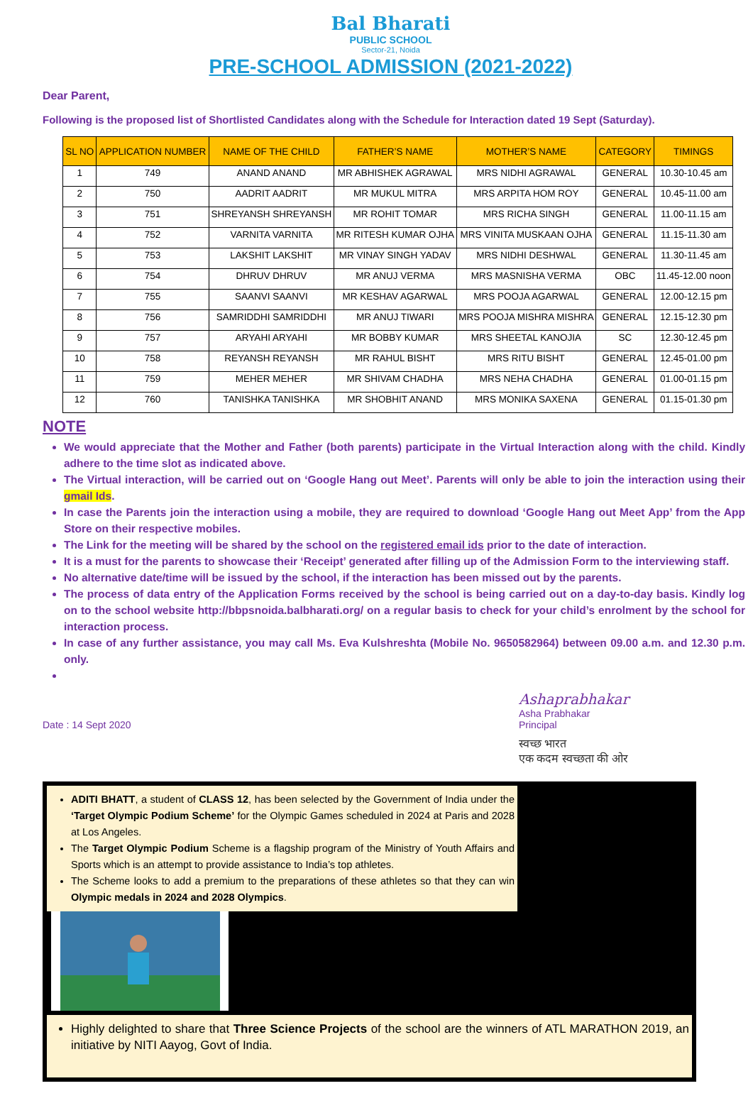Bal Bharati
PUBLIC SCHOOL
Sector-21, Noida
PRE-SCHOOL ADMISSION (2021-2022)
Dear Parent,
Following is the proposed list of Shortlisted Candidates along with the Schedule for Interaction dated 19 Sept (Saturday).
| SL NO | APPLICATION NUMBER | NAME OF THE CHILD | FATHER’S NAME | MOTHER’S NAME | CATEGORY | TIMINGS |
| --- | --- | --- | --- | --- | --- | --- |
| 1 | 749 | ANAND ANAND | MR ABHISHEK AGRAWAL | MRS NIDHI AGRAWAL | GENERAL | 10.30-10.45 am |
| 2 | 750 | AADRIT AADRIT | MR MUKUL MITRA | MRS ARPITA HOM ROY | GENERAL | 10.45-11.00 am |
| 3 | 751 | SHREYANSH SHREYANSH | MR ROHIT TOMAR | MRS RICHA SINGH | GENERAL | 11.00-11.15 am |
| 4 | 752 | VARNITA VARNITA | MR RITESH KUMAR OJHA | MRS VINITA MUSKAAN OJHA | GENERAL | 11.15-11.30 am |
| 5 | 753 | LAKSHIT LAKSHIT | MR VINAY SINGH YADAV | MRS NIDHI DESHWAL | GENERAL | 11.30-11.45 am |
| 6 | 754 | DHRUV DHRUV | MR ANUJ VERMA | MRS MASNISHA VERMA | OBC | 11.45-12.00 noon |
| 7 | 755 | SAANVI SAANVI | MR KESHAV AGARWAL | MRS POOJA AGARWAL | GENERAL | 12.00-12.15 pm |
| 8 | 756 | SAMRIDDHI SAMRIDDHI | MR ANUJ TIWARI | MRS POOJA MISHRA MISHRA | GENERAL | 12.15-12.30 pm |
| 9 | 757 | ARYAHI ARYAHI | MR BOBBY KUMAR | MRS SHEETAL KANOJIA | SC | 12.30-12.45 pm |
| 10 | 758 | REYANSH REYANSH | MR RAHUL BISHT | MRS RITU BISHT | GENERAL | 12.45-01.00 pm |
| 11 | 759 | MEHER MEHER | MR SHIVAM CHADHA | MRS NEHA CHADHA | GENERAL | 01.00-01.15 pm |
| 12 | 760 | TANISHKA TANISHKA | MR SHOBHIT ANAND | MRS MONIKA SAXENA | GENERAL | 01.15-01.30 pm |
NOTE
We would appreciate that the Mother and Father (both parents) participate in the Virtual Interaction along with the child. Kindly adhere to the time slot as indicated above.
The Virtual interaction, will be carried out on ‘Google Hang out Meet’. Parents will only be able to join the interaction using their gmail Ids.
In case the Parents join the interaction using a mobile, they are required to download ‘Google Hang out Meet App’ from the App Store on their respective mobiles.
The Link for the meeting will be shared by the school on the registered email ids prior to the date of interaction.
It is a must for the parents to showcase their ‘Receipt’ generated after filling up of the Admission Form to the interviewing staff.
No alternative date/time will be issued by the school, if the interaction has been missed out by the parents.
The process of data entry of the Application Forms received by the school is being carried out on a day-to-day basis. Kindly log on to the school website http://bbpsnoida.balbharati.org/ on a regular basis to check for your child’s enrolment by the school for interaction process.
In case of any further assistance, you may call Ms. Eva Kulshreshta (Mobile No. 9650582964) between 09.00 a.m. and 12.30 p.m. only.
Date : 14 Sept 2020
Ashaprabhakar
Asha Prabhakar
Principal
स्वच्छ भारत
एक कदम स्वच्छता की ओर
ADITI BHATT, a student of CLASS 12, has been selected by the Government of India under the ‘Target Olympic Podium Scheme’ for the Olympic Games scheduled in 2024 at Paris and 2028 at Los Angeles.
The Target Olympic Podium Scheme is a flagship program of the Ministry of Youth Affairs and Sports which is an attempt to provide assistance to India’s top athletes.
The Scheme looks to add a premium to the preparations of these athletes so that they can win Olympic medals in 2024 and 2028 Olympics.
Highly delighted to share that Three Science Projects of the school are the winners of ATL MARATHON 2019, an initiative by NITI Aayog, Govt of India.